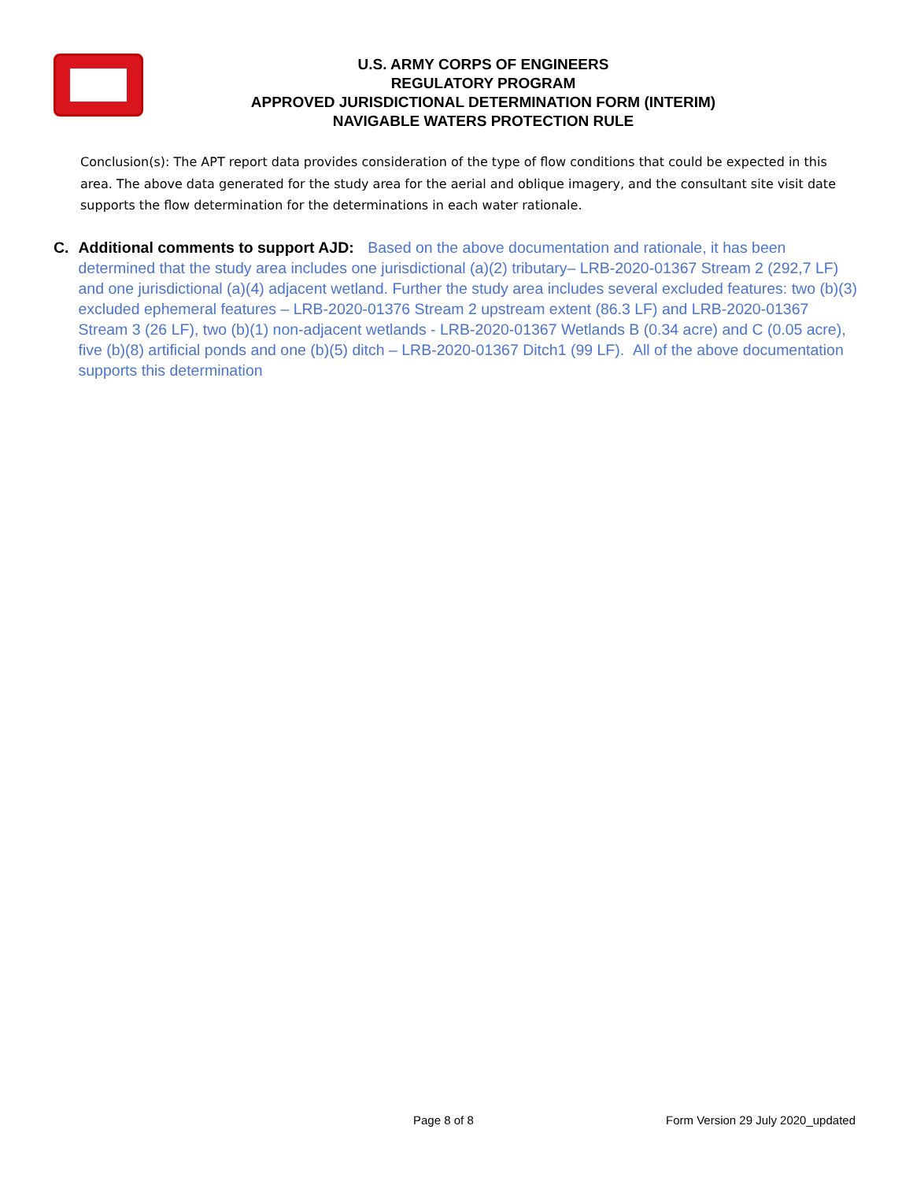U.S. ARMY CORPS OF ENGINEERS
REGULATORY PROGRAM
APPROVED JURISDICTIONAL DETERMINATION FORM (INTERIM)
NAVIGABLE WATERS PROTECTION RULE
Conclusion(s): The APT report data provides consideration of the type of flow conditions that could be expected in this area. The above data generated for the study area for the aerial and oblique imagery, and the consultant site visit date supports the flow determination for the determinations in each water rationale.
C. Additional comments to support AJD: Based on the above documentation and rationale, it has been determined that the study area includes one jurisdictional (a)(2) tributary– LRB-2020-01367 Stream 2 (292,7 LF) and one jurisdictional (a)(4) adjacent wetland. Further the study area includes several excluded features: two (b)(3) excluded ephemeral features – LRB-2020-01376 Stream 2 upstream extent (86.3 LF) and LRB-2020-01367 Stream 3 (26 LF), two (b)(1) non-adjacent wetlands - LRB-2020-01367 Wetlands B (0.34 acre) and C (0.05 acre), five (b)(8) artificial ponds and one (b)(5) ditch – LRB-2020-01367 Ditch1 (99 LF). All of the above documentation supports this determination
Page 8 of 8 Form Version 29 July 2020_updated